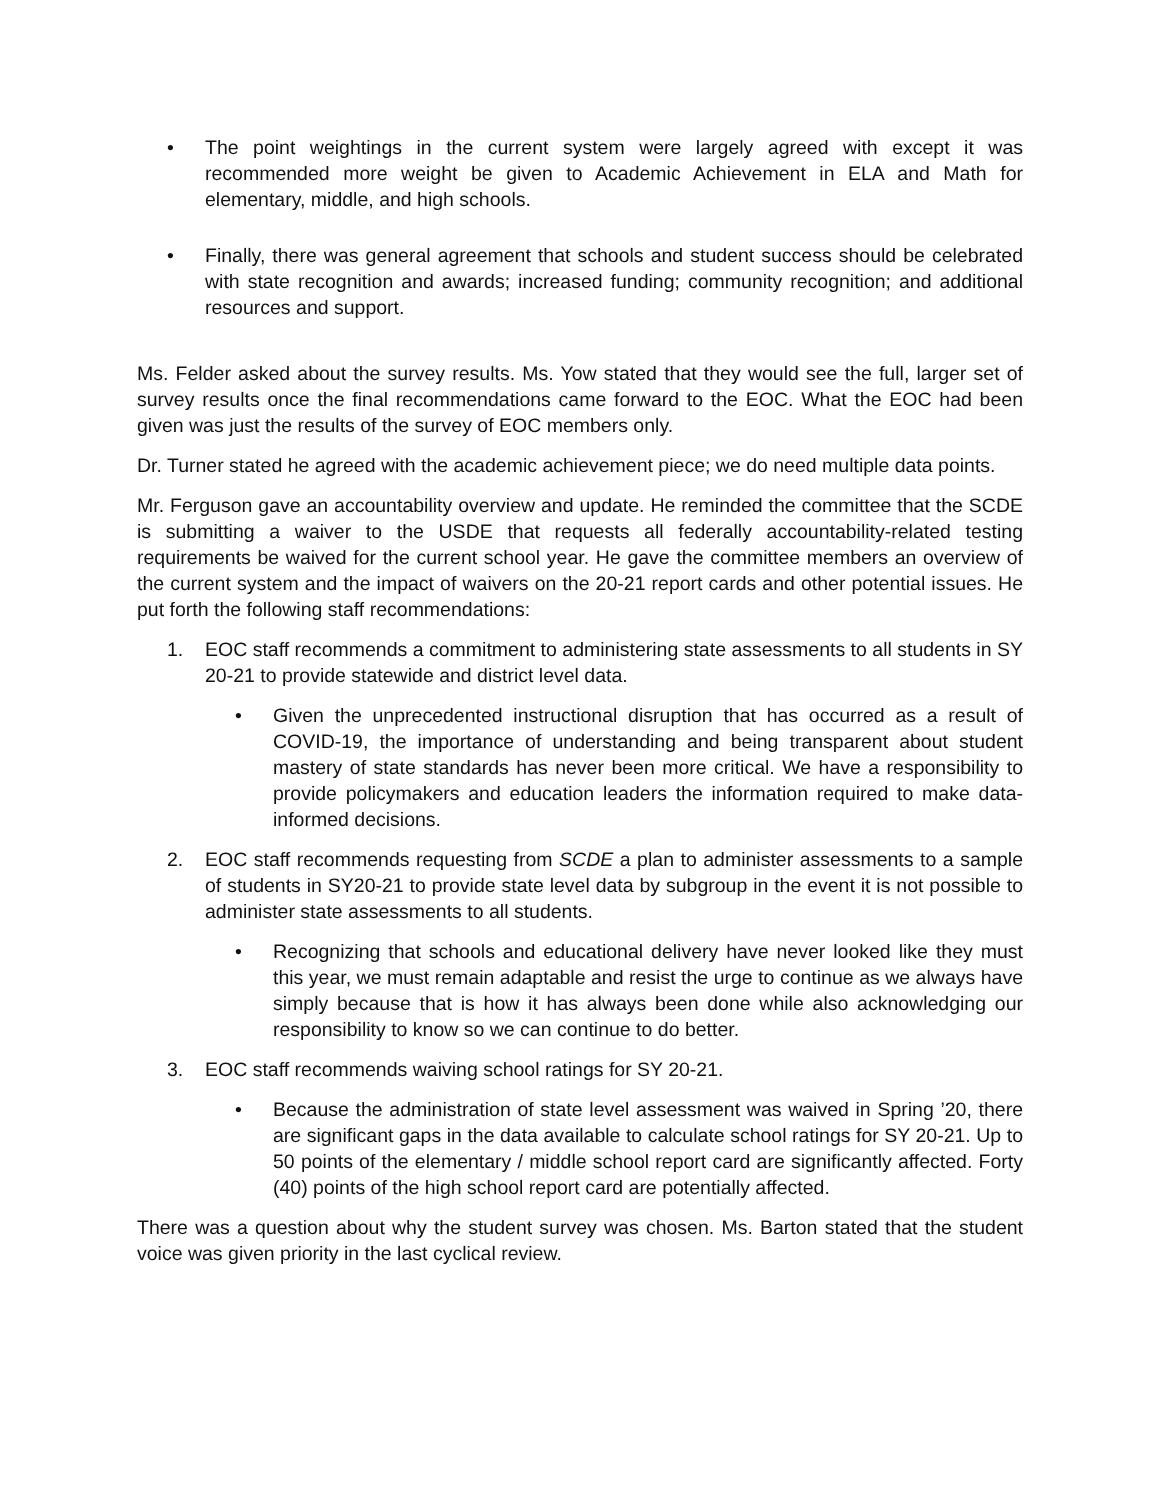• The point weightings in the current system were largely agreed with except it was recommended more weight be given to Academic Achievement in ELA and Math for elementary, middle, and high schools.
• Finally, there was general agreement that schools and student success should be celebrated with state recognition and awards; increased funding; community recognition; and additional resources and support.
Ms. Felder asked about the survey results. Ms. Yow stated that they would see the full, larger set of survey results once the final recommendations came forward to the EOC. What the EOC had been given was just the results of the survey of EOC members only.
Dr. Turner stated he agreed with the academic achievement piece; we do need multiple data points.
Mr. Ferguson gave an accountability overview and update. He reminded the committee that the SCDE is submitting a waiver to the USDE that requests all federally accountability-related testing requirements be waived for the current school year. He gave the committee members an overview of the current system and the impact of waivers on the 20-21 report cards and other potential issues. He put forth the following staff recommendations:
1. EOC staff recommends a commitment to administering state assessments to all students in SY 20-21 to provide statewide and district level data.
• Given the unprecedented instructional disruption that has occurred as a result of COVID-19, the importance of understanding and being transparent about student mastery of state standards has never been more critical. We have a responsibility to provide policymakers and education leaders the information required to make data-informed decisions.
2. EOC staff recommends requesting from SCDE a plan to administer assessments to a sample of students in SY20-21 to provide state level data by subgroup in the event it is not possible to administer state assessments to all students.
• Recognizing that schools and educational delivery have never looked like they must this year, we must remain adaptable and resist the urge to continue as we always have simply because that is how it has always been done while also acknowledging our responsibility to know so we can continue to do better.
3. EOC staff recommends waiving school ratings for SY 20-21.
• Because the administration of state level assessment was waived in Spring ’20, there are significant gaps in the data available to calculate school ratings for SY 20-21. Up to 50 points of the elementary / middle school report card are significantly affected. Forty (40) points of the high school report card are potentially affected.
There was a question about why the student survey was chosen. Ms. Barton stated that the student voice was given priority in the last cyclical review.